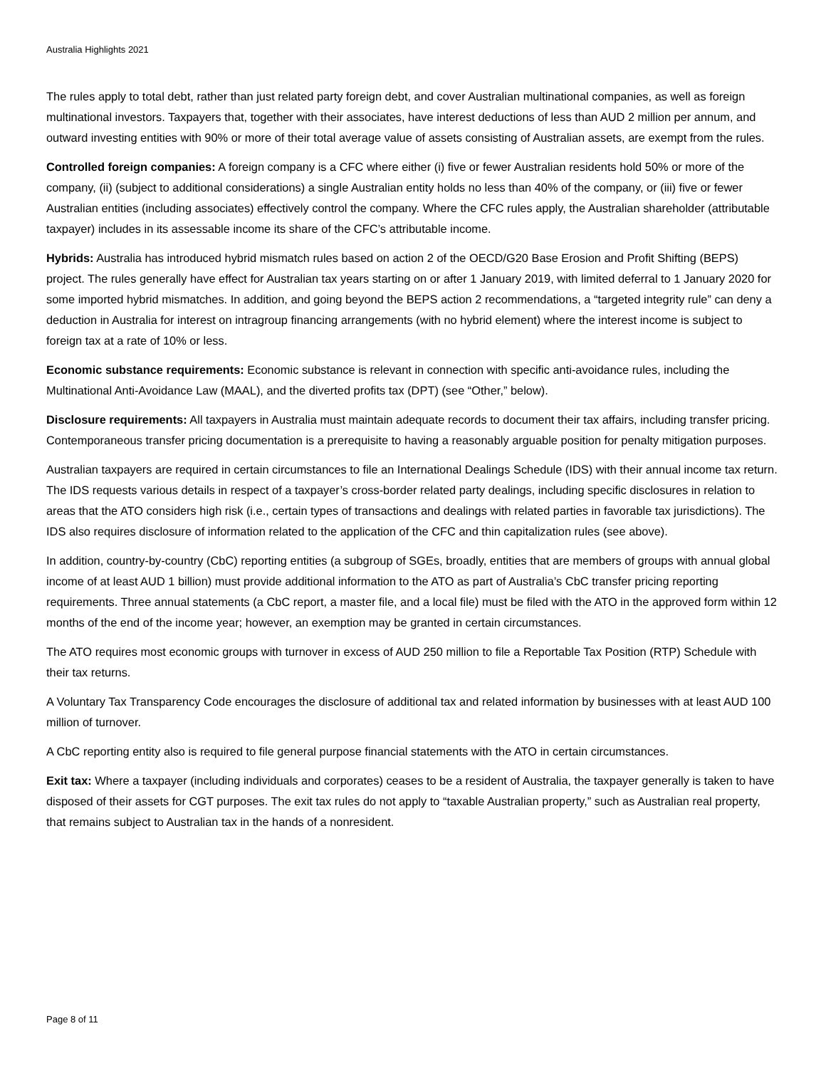Australia Highlights 2021
The rules apply to total debt, rather than just related party foreign debt, and cover Australian multinational companies, as well as foreign multinational investors. Taxpayers that, together with their associates, have interest deductions of less than AUD 2 million per annum, and outward investing entities with 90% or more of their total average value of assets consisting of Australian assets, are exempt from the rules.
Controlled foreign companies: A foreign company is a CFC where either (i) five or fewer Australian residents hold 50% or more of the company, (ii) (subject to additional considerations) a single Australian entity holds no less than 40% of the company, or (iii) five or fewer Australian entities (including associates) effectively control the company. Where the CFC rules apply, the Australian shareholder (attributable taxpayer) includes in its assessable income its share of the CFC’s attributable income.
Hybrids: Australia has introduced hybrid mismatch rules based on action 2 of the OECD/G20 Base Erosion and Profit Shifting (BEPS) project. The rules generally have effect for Australian tax years starting on or after 1 January 2019, with limited deferral to 1 January 2020 for some imported hybrid mismatches. In addition, and going beyond the BEPS action 2 recommendations, a “targeted integrity rule” can deny a deduction in Australia for interest on intragroup financing arrangements (with no hybrid element) where the interest income is subject to foreign tax at a rate of 10% or less.
Economic substance requirements: Economic substance is relevant in connection with specific anti-avoidance rules, including the Multinational Anti-Avoidance Law (MAAL), and the diverted profits tax (DPT) (see “Other,” below).
Disclosure requirements: All taxpayers in Australia must maintain adequate records to document their tax affairs, including transfer pricing. Contemporaneous transfer pricing documentation is a prerequisite to having a reasonably arguable position for penalty mitigation purposes.
Australian taxpayers are required in certain circumstances to file an International Dealings Schedule (IDS) with their annual income tax return. The IDS requests various details in respect of a taxpayer’s cross-border related party dealings, including specific disclosures in relation to areas that the ATO considers high risk (i.e., certain types of transactions and dealings with related parties in favorable tax jurisdictions). The IDS also requires disclosure of information related to the application of the CFC and thin capitalization rules (see above).
In addition, country-by-country (CbC) reporting entities (a subgroup of SGEs, broadly, entities that are members of groups with annual global income of at least AUD 1 billion) must provide additional information to the ATO as part of Australia’s CbC transfer pricing reporting requirements. Three annual statements (a CbC report, a master file, and a local file) must be filed with the ATO in the approved form within 12 months of the end of the income year; however, an exemption may be granted in certain circumstances.
The ATO requires most economic groups with turnover in excess of AUD 250 million to file a Reportable Tax Position (RTP) Schedule with their tax returns.
A Voluntary Tax Transparency Code encourages the disclosure of additional tax and related information by businesses with at least AUD 100 million of turnover.
A CbC reporting entity also is required to file general purpose financial statements with the ATO in certain circumstances.
Exit tax: Where a taxpayer (including individuals and corporates) ceases to be a resident of Australia, the taxpayer generally is taken to have disposed of their assets for CGT purposes. The exit tax rules do not apply to “taxable Australian property,” such as Australian real property, that remains subject to Australian tax in the hands of a nonresident.
Page 8 of 11